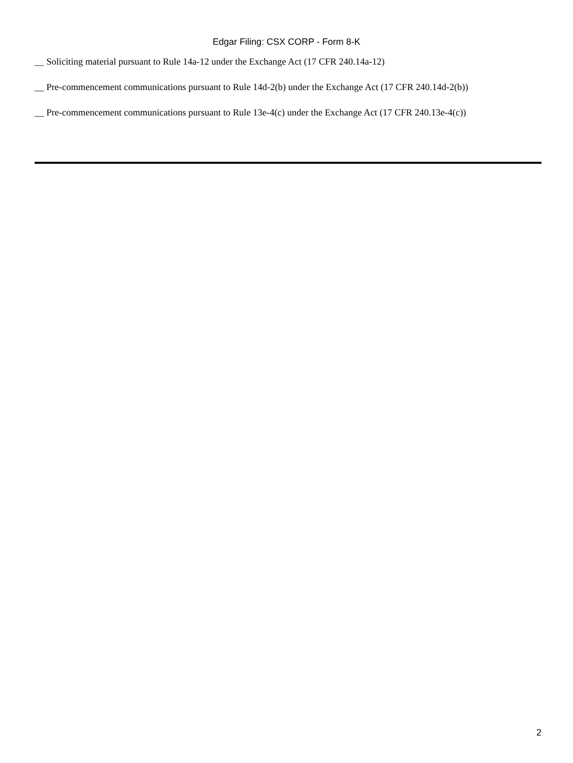Edgar Filing: CSX CORP - Form 8-K
__ Soliciting material pursuant to Rule 14a-12 under the Exchange Act (17 CFR 240.14a-12)
__ Pre-commencement communications pursuant to Rule 14d-2(b) under the Exchange Act (17 CFR 240.14d-2(b))
__ Pre-commencement communications pursuant to Rule 13e-4(c) under the Exchange Act (17 CFR 240.13e-4(c))
2